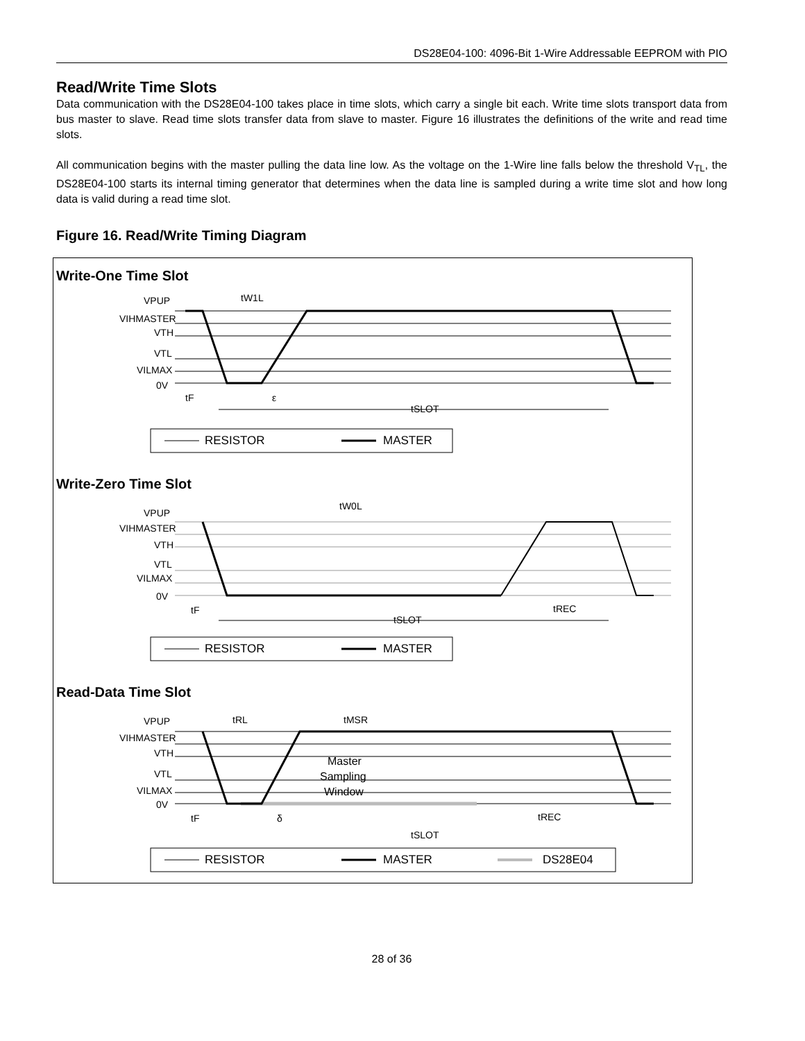DS28E04-100: 4096-Bit 1-Wire Addressable EEPROM with PIO
Read/Write Time Slots
Data communication with the DS28E04-100 takes place in time slots, which carry a single bit each. Write time slots transport data from bus master to slave. Read time slots transfer data from slave to master. Figure 16 illustrates the definitions of the write and read time slots.
All communication begins with the master pulling the data line low. As the voltage on the 1-Wire line falls below the threshold V<sub>TL</sub>, the DS28E04-100 starts its internal timing generator that determines when the data line is sampled during a write time slot and how long data is valid during a read time slot.
Figure 16. Read/Write Timing Diagram
Write-One Time Slot
VPUP
VIHMASTER
VTH
VTL
VILMAX
0V
tW1L
tF
ε
tSLOT
RESISTOR
MASTER
Write-Zero Time Slot
VPUP
VIHMASTER
VTH
VTL
VILMAX
0V
tW0L
tF
tREC
tSLOT
RESISTOR
MASTER
Read-Data Time Slot
VPUP
VIHMASTER
VTH
VTL
VILMAX
0V
tRL
tMSR
tF
δ
tREC
tSLOT
Master
Sampling
Window
RESISTOR
MASTER
DS28E04
28 of 36